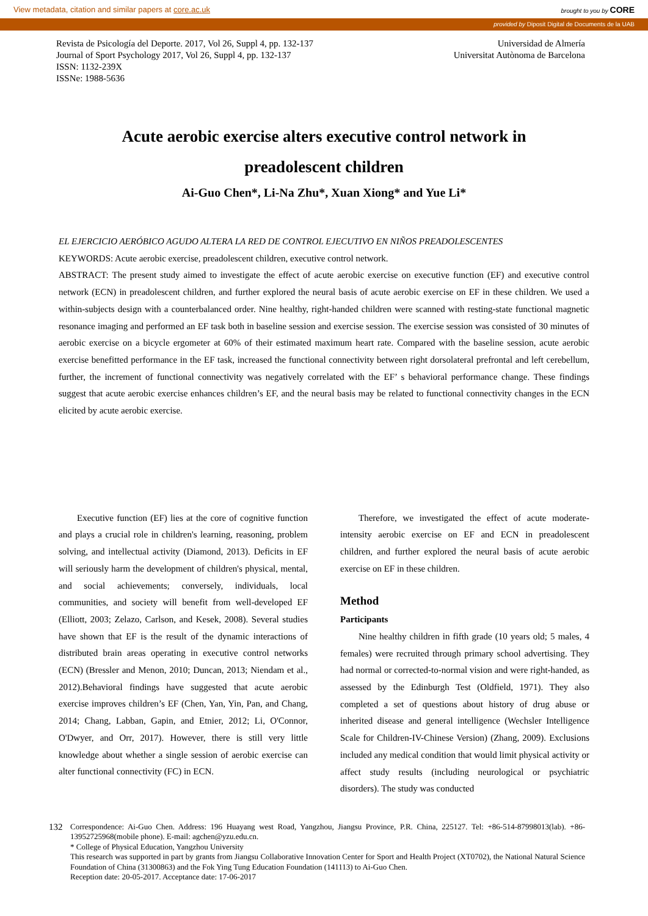View metadata, citation and similar papers at core.ac.uk brought to you by CORE
provided by Diposit Digital de Documents de la UAB
Revista de Psicología del Deporte. 2017, Vol 26, Suppl 4, pp. 132-137
Journal of Sport Psychology 2017, Vol 26, Suppl 4, pp. 132-137
ISSN: 1132-239X
ISSNe: 1988-5636
Universidad de Almería
Universitat Autònoma de Barcelona
Acute aerobic exercise alters executive control network in preadolescent children
Ai-Guo Chen*, Li-Na Zhu*, Xuan Xiong* and Yue Li*
EL EJERCICIO AERÓBICO AGUDO ALTERA LA RED DE CONTROL EJECUTIVO EN NIÑOS PREADOLESCENTES
KEYWORDS: Acute aerobic exercise, preadolescent children, executive control network.
ABSTRACT: The present study aimed to investigate the effect of acute aerobic exercise on executive function (EF) and executive control network (ECN) in preadolescent children, and further explored the neural basis of acute aerobic exercise on EF in these children. We used a within-subjects design with a counterbalanced order. Nine healthy, right-handed children were scanned with resting-state functional magnetic resonance imaging and performed an EF task both in baseline session and exercise session. The exercise session was consisted of 30 minutes of aerobic exercise on a bicycle ergometer at 60% of their estimated maximum heart rate. Compared with the baseline session, acute aerobic exercise benefitted performance in the EF task, increased the functional connectivity between right dorsolateral prefrontal and left cerebellum, further, the increment of functional connectivity was negatively correlated with the EF’ s behavioral performance change. These findings suggest that acute aerobic exercise enhances children’s EF, and the neural basis may be related to functional connectivity changes in the ECN elicited by acute aerobic exercise.
Executive function (EF) lies at the core of cognitive function and plays a crucial role in children's learning, reasoning, problem solving, and intellectual activity (Diamond, 2013). Deficits in EF will seriously harm the development of children's physical, mental, and social achievements; conversely, individuals, local communities, and society will benefit from well-developed EF (Elliott, 2003; Zelazo, Carlson, and Kesek, 2008). Several studies have shown that EF is the result of the dynamic interactions of distributed brain areas operating in executive control networks (ECN) (Bressler and Menon, 2010; Duncan, 2013; Niendam et al., 2012).Behavioral findings have suggested that acute aerobic exercise improves children’s EF (Chen, Yan, Yin, Pan, and Chang, 2014; Chang, Labban, Gapin, and Etnier, 2012; Li, O'Connor, O'Dwyer, and Orr, 2017). However, there is still very little knowledge about whether a single session of aerobic exercise can alter functional connectivity (FC) in ECN.
Therefore, we investigated the effect of acute moderate-intensity aerobic exercise on EF and ECN in preadolescent children, and further explored the neural basis of acute aerobic exercise on EF in these children.
Method
Participants
Nine healthy children in fifth grade (10 years old; 5 males, 4 females) were recruited through primary school advertising. They had normal or corrected-to-normal vision and were right-handed, as assessed by the Edinburgh Test (Oldfield, 1971). They also completed a set of questions about history of drug abuse or inherited disease and general intelligence (Wechsler Intelligence Scale for Children-IV-Chinese Version) (Zhang, 2009). Exclusions included any medical condition that would limit physical activity or affect study results (including neurological or psychiatric disorders). The study was conducted
132
Correspondence: Ai-Guo Chen. Address: 196 Huayang west Road, Yangzhou, Jiangsu Province, P.R. China, 225127. Tel: +86-514-87998013(lab). +86-13952725968(mobile phone). E-mail: agchen@yzu.edu.cn.
* College of Physical Education, Yangzhou University
This research was supported in part by grants from Jiangsu Collaborative Innovation Center for Sport and Health Project (XT0702), the National Natural Science Foundation of China (31300863) and the Fok Ying Tung Education Foundation (141113) to Ai-Guo Chen.
Reception date: 20-05-2017. Acceptance date: 17-06-2017